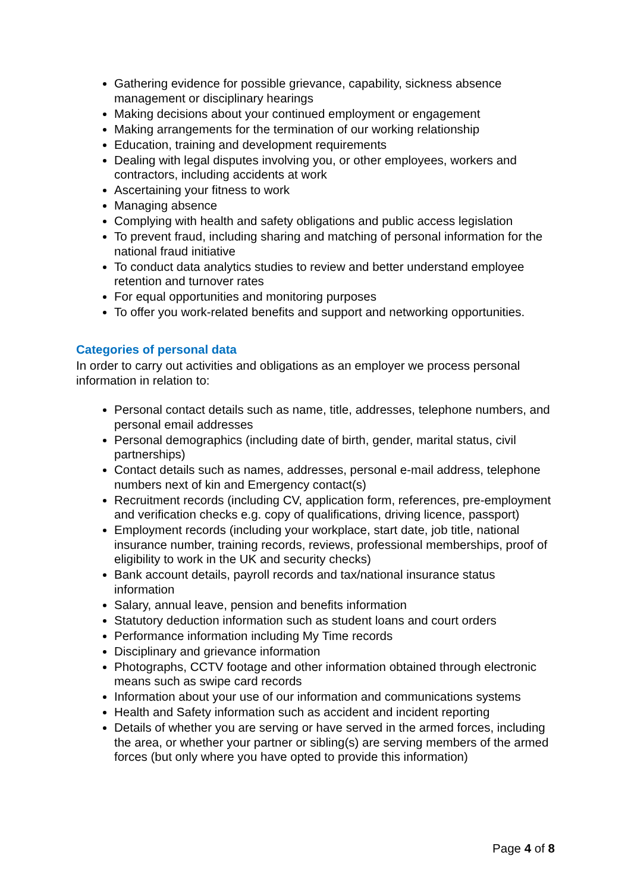Gathering evidence for possible grievance, capability, sickness absence management or disciplinary hearings
Making decisions about your continued employment or engagement
Making arrangements for the termination of our working relationship
Education, training and development requirements
Dealing with legal disputes involving you, or other employees, workers and contractors, including accidents at work
Ascertaining your fitness to work
Managing absence
Complying with health and safety obligations and public access legislation
To prevent fraud, including sharing and matching of personal information for the national fraud initiative
To conduct data analytics studies to review and better understand employee retention and turnover rates
For equal opportunities and monitoring purposes
To offer you work-related benefits and support and networking opportunities.
Categories of personal data
In order to carry out activities and obligations as an employer we process personal information in relation to:
Personal contact details such as name, title, addresses, telephone numbers, and personal email addresses
Personal demographics (including date of birth, gender, marital status, civil partnerships)
Contact details such as names, addresses, personal e-mail address, telephone numbers next of kin and Emergency contact(s)
Recruitment records (including CV, application form, references, pre-employment and verification checks e.g. copy of qualifications, driving licence, passport)
Employment records (including your workplace, start date, job title, national insurance number, training records, reviews, professional memberships, proof of eligibility to work in the UK and security checks)
Bank account details, payroll records and tax/national insurance status information
Salary, annual leave, pension and benefits information
Statutory deduction information such as student loans and court orders
Performance information including My Time records
Disciplinary and grievance information
Photographs, CCTV footage and other information obtained through electronic means such as swipe card records
Information about your use of our information and communications systems
Health and Safety information such as accident and incident reporting
Details of whether you are serving or have served in the armed forces, including the area, or whether your partner or sibling(s) are serving members of the armed forces (but only where you have opted to provide this information)
Page 4 of 8